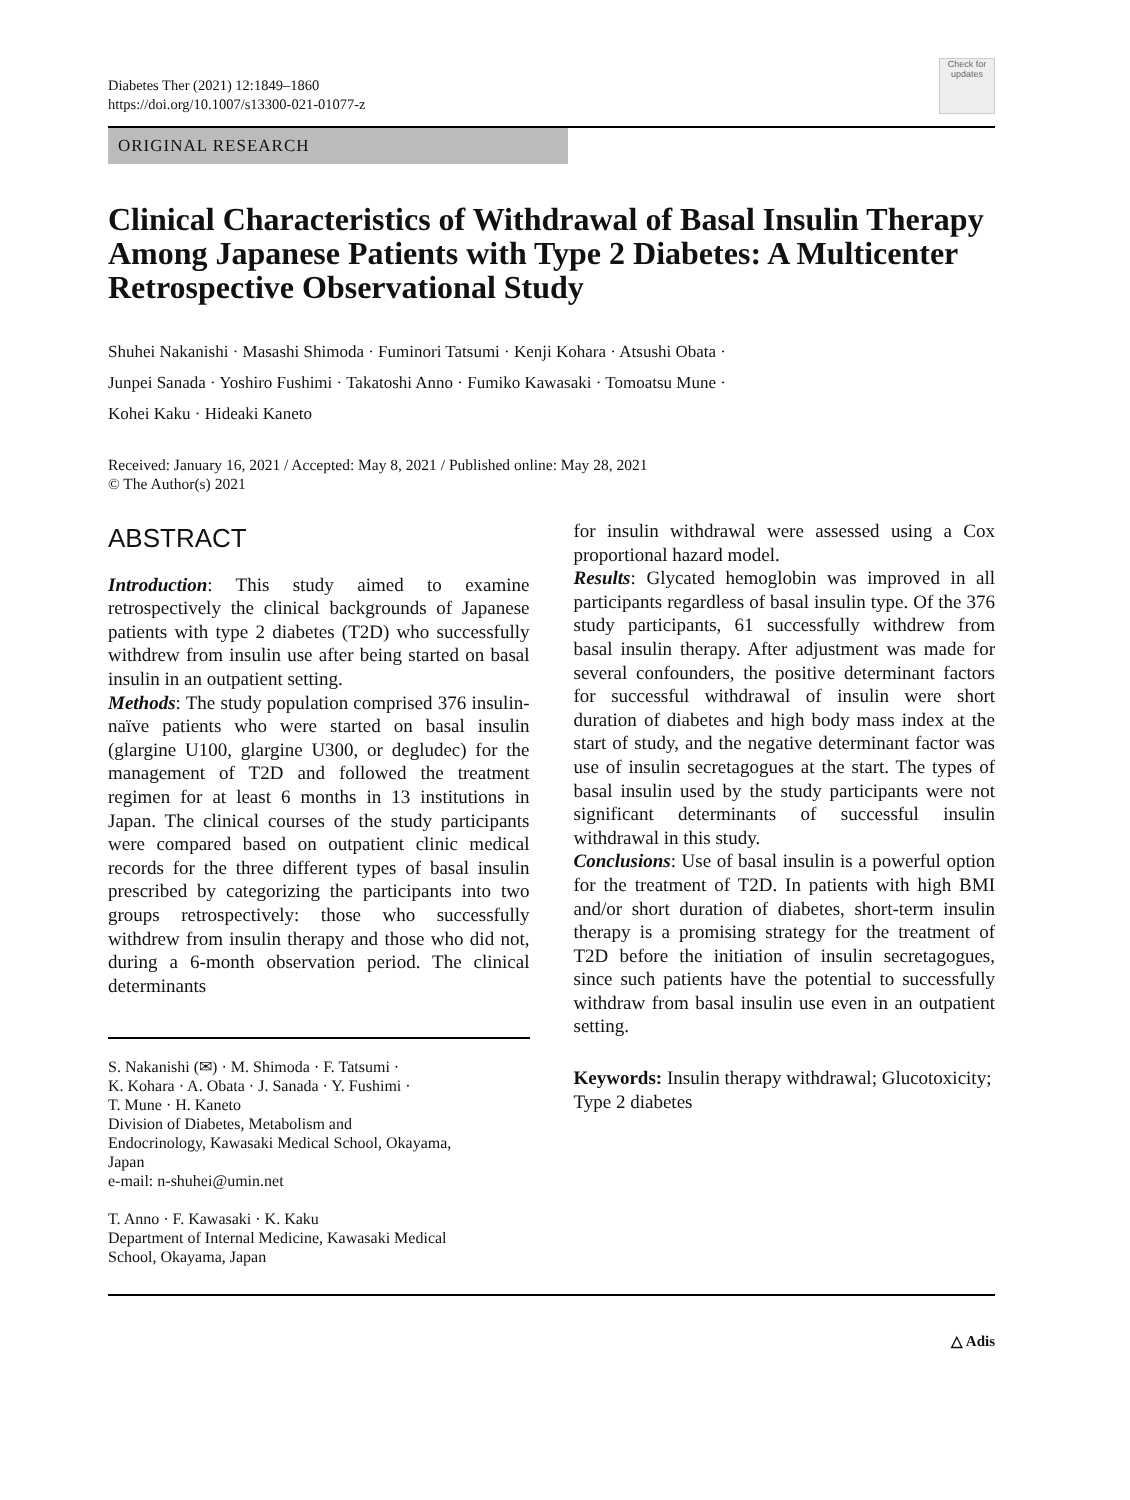Diabetes Ther (2021) 12:1849–1860
https://doi.org/10.1007/s13300-021-01077-z
Check for updates
ORIGINAL RESEARCH
Clinical Characteristics of Withdrawal of Basal Insulin Therapy Among Japanese Patients with Type 2 Diabetes: A Multicenter Retrospective Observational Study
Shuhei Nakanishi · Masashi Shimoda · Fuminori Tatsumi · Kenji Kohara · Atsushi Obata ·
Junpei Sanada · Yoshiro Fushimi · Takatoshi Anno · Fumiko Kawasaki · Tomoatsu Mune ·
Kohei Kaku · Hideaki Kaneto
Received: January 16, 2021 / Accepted: May 8, 2021 / Published online: May 28, 2021
© The Author(s) 2021
ABSTRACT
Introduction: This study aimed to examine retrospectively the clinical backgrounds of Japanese patients with type 2 diabetes (T2D) who successfully withdrew from insulin use after being started on basal insulin in an outpatient setting.
Methods: The study population comprised 376 insulin-naïve patients who were started on basal insulin (glargine U100, glargine U300, or degludec) for the management of T2D and followed the treatment regimen for at least 6 months in 13 institutions in Japan. The clinical courses of the study participants were compared based on outpatient clinic medical records for the three different types of basal insulin prescribed by categorizing the participants into two groups retrospectively: those who successfully withdrew from insulin therapy and those who did not, during a 6-month observation period. The clinical determinants
S. Nakanishi (✉) · M. Shimoda · F. Tatsumi ·
K. Kohara · A. Obata · J. Sanada · Y. Fushimi ·
T. Mune · H. Kaneto
Division of Diabetes, Metabolism and
Endocrinology, Kawasaki Medical School, Okayama,
Japan
e-mail: n-shuhei@umin.net
T. Anno · F. Kawasaki · K. Kaku
Department of Internal Medicine, Kawasaki Medical
School, Okayama, Japan
for insulin withdrawal were assessed using a Cox proportional hazard model.
Results: Glycated hemoglobin was improved in all participants regardless of basal insulin type. Of the 376 study participants, 61 successfully withdrew from basal insulin therapy. After adjustment was made for several confounders, the positive determinant factors for successful withdrawal of insulin were short duration of diabetes and high body mass index at the start of study, and the negative determinant factor was use of insulin secretagogues at the start. The types of basal insulin used by the study participants were not significant determinants of successful insulin withdrawal in this study.
Conclusions: Use of basal insulin is a powerful option for the treatment of T2D. In patients with high BMI and/or short duration of diabetes, short-term insulin therapy is a promising strategy for the treatment of T2D before the initiation of insulin secretagogues, since such patients have the potential to successfully withdraw from basal insulin use even in an outpatient setting.
Keywords: Insulin therapy withdrawal; Glucotoxicity; Type 2 diabetes
△ Adis